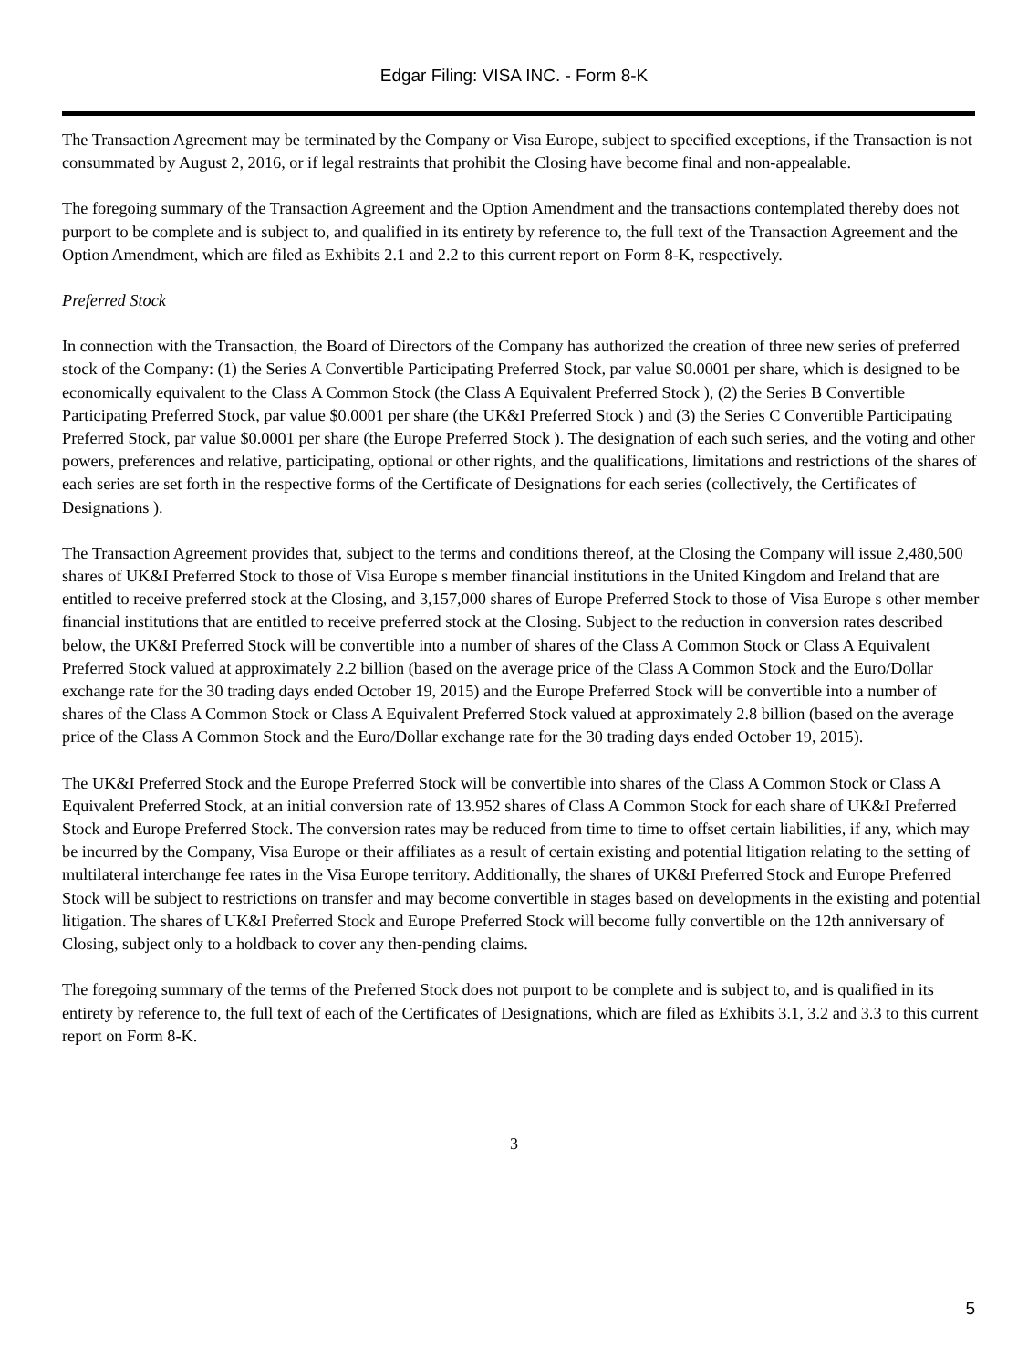Edgar Filing: VISA INC. - Form 8-K
The Transaction Agreement may be terminated by the Company or Visa Europe, subject to specified exceptions, if the Transaction is not consummated by August 2, 2016, or if legal restraints that prohibit the Closing have become final and non-appealable.
The foregoing summary of the Transaction Agreement and the Option Amendment and the transactions contemplated thereby does not purport to be complete and is subject to, and qualified in its entirety by reference to, the full text of the Transaction Agreement and the Option Amendment, which are filed as Exhibits 2.1 and 2.2 to this current report on Form 8-K, respectively.
Preferred Stock
In connection with the Transaction, the Board of Directors of the Company has authorized the creation of three new series of preferred stock of the Company: (1) the Series A Convertible Participating Preferred Stock, par value $0.0001 per share, which is designed to be economically equivalent to the Class A Common Stock (the Class A Equivalent Preferred Stock ), (2) the Series B Convertible Participating Preferred Stock, par value $0.0001 per share (the UK&I Preferred Stock ) and (3) the Series C Convertible Participating Preferred Stock, par value $0.0001 per share (the Europe Preferred Stock ). The designation of each such series, and the voting and other powers, preferences and relative, participating, optional or other rights, and the qualifications, limitations and restrictions of the shares of each series are set forth in the respective forms of the Certificate of Designations for each series (collectively, the Certificates of Designations ).
The Transaction Agreement provides that, subject to the terms and conditions thereof, at the Closing the Company will issue 2,480,500 shares of UK&I Preferred Stock to those of Visa Europe s member financial institutions in the United Kingdom and Ireland that are entitled to receive preferred stock at the Closing, and 3,157,000 shares of Europe Preferred Stock to those of Visa Europe s other member financial institutions that are entitled to receive preferred stock at the Closing. Subject to the reduction in conversion rates described below, the UK&I Preferred Stock will be convertible into a number of shares of the Class A Common Stock or Class A Equivalent Preferred Stock valued at approximately 2.2 billion (based on the average price of the Class A Common Stock and the Euro/Dollar exchange rate for the 30 trading days ended October 19, 2015) and the Europe Preferred Stock will be convertible into a number of shares of the Class A Common Stock or Class A Equivalent Preferred Stock valued at approximately 2.8 billion (based on the average price of the Class A Common Stock and the Euro/Dollar exchange rate for the 30 trading days ended October 19, 2015).
The UK&I Preferred Stock and the Europe Preferred Stock will be convertible into shares of the Class A Common Stock or Class A Equivalent Preferred Stock, at an initial conversion rate of 13.952 shares of Class A Common Stock for each share of UK&I Preferred Stock and Europe Preferred Stock. The conversion rates may be reduced from time to time to offset certain liabilities, if any, which may be incurred by the Company, Visa Europe or their affiliates as a result of certain existing and potential litigation relating to the setting of multilateral interchange fee rates in the Visa Europe territory. Additionally, the shares of UK&I Preferred Stock and Europe Preferred Stock will be subject to restrictions on transfer and may become convertible in stages based on developments in the existing and potential litigation. The shares of UK&I Preferred Stock and Europe Preferred Stock will become fully convertible on the 12th anniversary of Closing, subject only to a holdback to cover any then-pending claims.
The foregoing summary of the terms of the Preferred Stock does not purport to be complete and is subject to, and is qualified in its entirety by reference to, the full text of each of the Certificates of Designations, which are filed as Exhibits 3.1, 3.2 and 3.3 to this current report on Form 8-K.
3
5